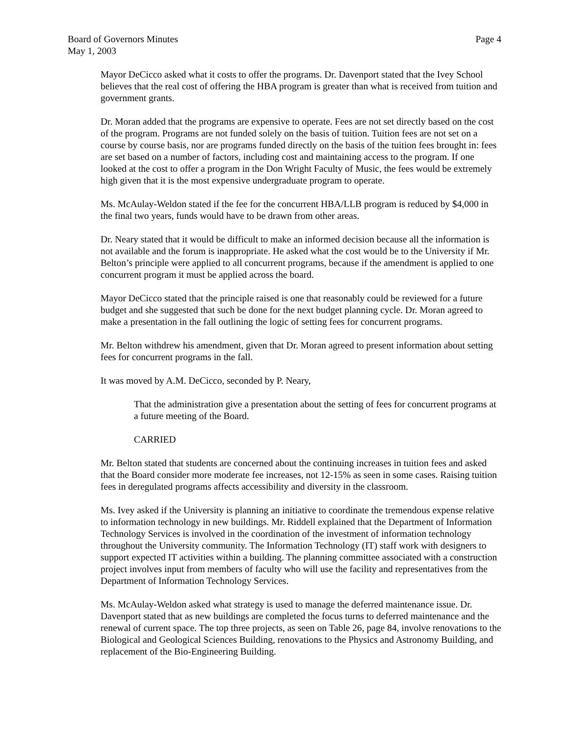Board of Governors Minutes
May 1, 2003
Page 4
Mayor DeCicco asked what it costs to offer the programs. Dr. Davenport stated that the Ivey School believes that the real cost of offering the HBA program is greater than what is received from tuition and government grants.
Dr. Moran added that the programs are expensive to operate. Fees are not set directly based on the cost of the program. Programs are not funded solely on the basis of tuition. Tuition fees are not set on a course by course basis, nor are programs funded directly on the basis of the tuition fees brought in: fees are set based on a number of factors, including cost and maintaining access to the program. If one looked at the cost to offer a program in the Don Wright Faculty of Music, the fees would be extremely high given that it is the most expensive undergraduate program to operate.
Ms. McAulay-Weldon stated if the fee for the concurrent HBA/LLB program is reduced by $4,000 in the final two years, funds would have to be drawn from other areas.
Dr. Neary stated that it would be difficult to make an informed decision because all the information is not available and the forum is inappropriate. He asked what the cost would be to the University if Mr. Belton’s principle were applied to all concurrent programs, because if the amendment is applied to one concurrent program it must be applied across the board.
Mayor DeCicco stated that the principle raised is one that reasonably could be reviewed for a future budget and she suggested that such be done for the next budget planning cycle. Dr. Moran agreed to make a presentation in the fall outlining the logic of setting fees for concurrent programs.
Mr. Belton withdrew his amendment, given that Dr. Moran agreed to present information about setting fees for concurrent programs in the fall.
It was moved by A.M. DeCicco, seconded by P. Neary,
That the administration give a presentation about the setting of fees for concurrent programs at a future meeting of the Board.
CARRIED
Mr. Belton stated that students are concerned about the continuing increases in tuition fees and asked that the Board consider more moderate fee increases, not 12-15% as seen in some cases. Raising tuition fees in deregulated programs affects accessibility and diversity in the classroom.
Ms. Ivey asked if the University is planning an initiative to coordinate the tremendous expense relative to information technology in new buildings. Mr. Riddell explained that the Department of Information Technology Services is involved in the coordination of the investment of information technology throughout the University community. The Information Technology (IT) staff work with designers to support expected IT activities within a building. The planning committee associated with a construction project involves input from members of faculty who will use the facility and representatives from the Department of Information Technology Services.
Ms. McAulay-Weldon asked what strategy is used to manage the deferred maintenance issue. Dr. Davenport stated that as new buildings are completed the focus turns to deferred maintenance and the renewal of current space. The top three projects, as seen on Table 26, page 84, involve renovations to the Biological and Geological Sciences Building, renovations to the Physics and Astronomy Building, and replacement of the Bio-Engineering Building.